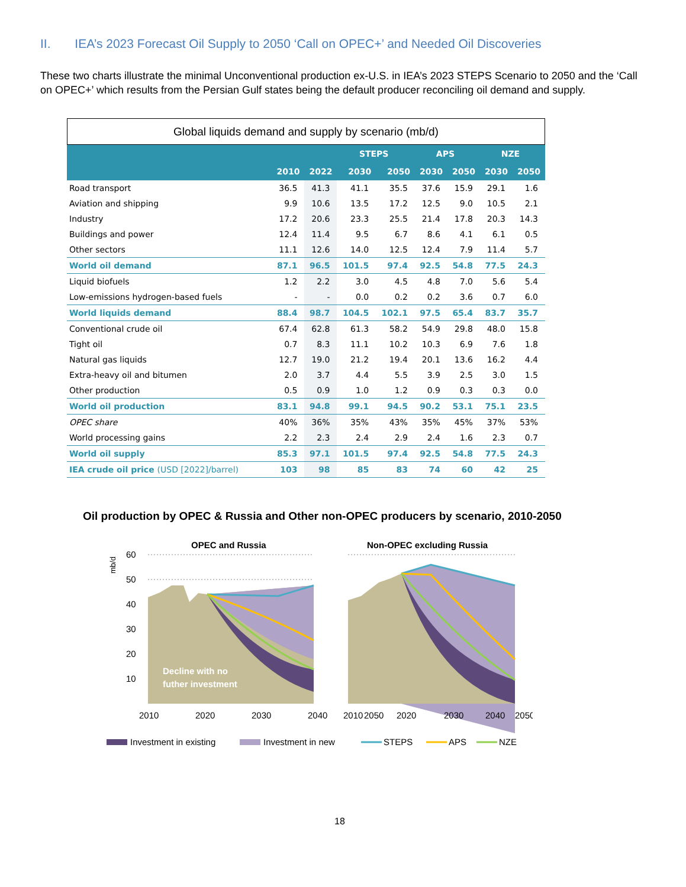II. IEA’s 2023 Forecast Oil Supply to 2050 ‘Call on OPEC+’ and Needed Oil Discoveries
These two charts illustrate the minimal Unconventional production ex-U.S. in IEA’s 2023 STEPS Scenario to 2050 and the ‘Call on OPEC+’ which results from the Persian Gulf states being the default producer reconciling oil demand and supply.
Global liquids demand and supply by scenario (mb/d)
| | | | STEPS | | APS | | NZE | |
| --- | --- | --- | --- | --- | --- | --- | --- | --- |
| | 2010 | 2022 | 2030 | 2050 | 2030 | 2050 | 2030 | 2050 |
| Road transport | 36.5 | 41.3 | 41.1 | 35.5 | 37.6 | 15.9 | 29.1 | 1.6 |
| Aviation and shipping | 9.9 | 10.6 | 13.5 | 17.2 | 12.5 | 9.0 | 10.5 | 2.1 |
| Industry | 17.2 | 20.6 | 23.3 | 25.5 | 21.4 | 17.8 | 20.3 | 14.3 |
| Buildings and power | 12.4 | 11.4 | 9.5 | 6.7 | 8.6 | 4.1 | 6.1 | 0.5 |
| Other sectors | 11.1 | 12.6 | 14.0 | 12.5 | 12.4 | 7.9 | 11.4 | 5.7 |
| World oil demand | 87.1 | 96.5 | 101.5 | 97.4 | 92.5 | 54.8 | 77.5 | 24.3 |
| Liquid biofuels | 1.2 | 2.2 | 3.0 | 4.5 | 4.8 | 7.0 | 5.6 | 5.4 |
| Low-emissions hydrogen-based fuels | - | - | 0.0 | 0.2 | 0.2 | 3.6 | 0.7 | 6.0 |
| World liquids demand | 88.4 | 98.7 | 104.5 | 102.1 | 97.5 | 65.4 | 83.7 | 35.7 |
| Conventional crude oil | 67.4 | 62.8 | 61.3 | 58.2 | 54.9 | 29.8 | 48.0 | 15.8 |
| Tight oil | 0.7 | 8.3 | 11.1 | 10.2 | 10.3 | 6.9 | 7.6 | 1.8 |
| Natural gas liquids | 12.7 | 19.0 | 21.2 | 19.4 | 20.1 | 13.6 | 16.2 | 4.4 |
| Extra-heavy oil and bitumen | 2.0 | 3.7 | 4.4 | 5.5 | 3.9 | 2.5 | 3.0 | 1.5 |
| Other production | 0.5 | 0.9 | 1.0 | 1.2 | 0.9 | 0.3 | 0.3 | 0.0 |
| World oil production | 83.1 | 94.8 | 99.1 | 94.5 | 90.2 | 53.1 | 75.1 | 23.5 |
| OPEC share | 40% | 36% | 35% | 43% | 35% | 45% | 37% | 53% |
| World processing gains | 2.2 | 2.3 | 2.4 | 2.9 | 2.4 | 1.6 | 2.3 | 0.7 |
| World oil supply | 85.3 | 97.1 | 101.5 | 97.4 | 92.5 | 54.8 | 77.5 | 24.3 |
| IEA crude oil price (USD [2022]/barrel) | 103 | 98 | 85 | 83 | 74 | 60 | 42 | 25 |
Oil production by OPEC & Russia and Other non-OPEC producers by scenario, 2010-2050
OPEC and Russia
Non-OPEC excluding Russia
mb/d
60
50
40
30
20
10
Decline with no
futher investment
2010
2020
2030
2040
2050
2010
2020
2030
2040
2050
Investment in existing
Investment in new
STEPS
APS
NZE
18